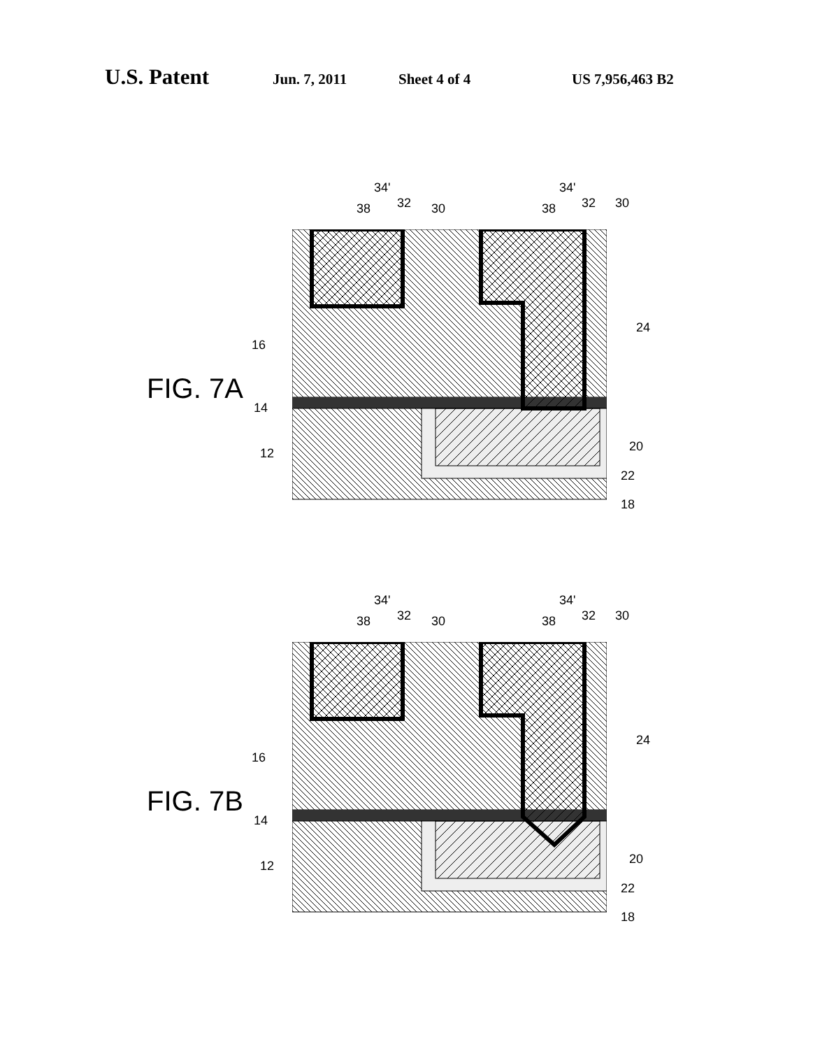U.S. Patent Jun. 7, 2011 Sheet 4 of 4 US 7,956,463 B2
34'
32 30 38
34'
32 30 38
FIG. 7A
16
14
12
24
20
22
18
34'
32 30 38
34'
32 30 38
FIG. 7B
16
14
12
24
20
22
18